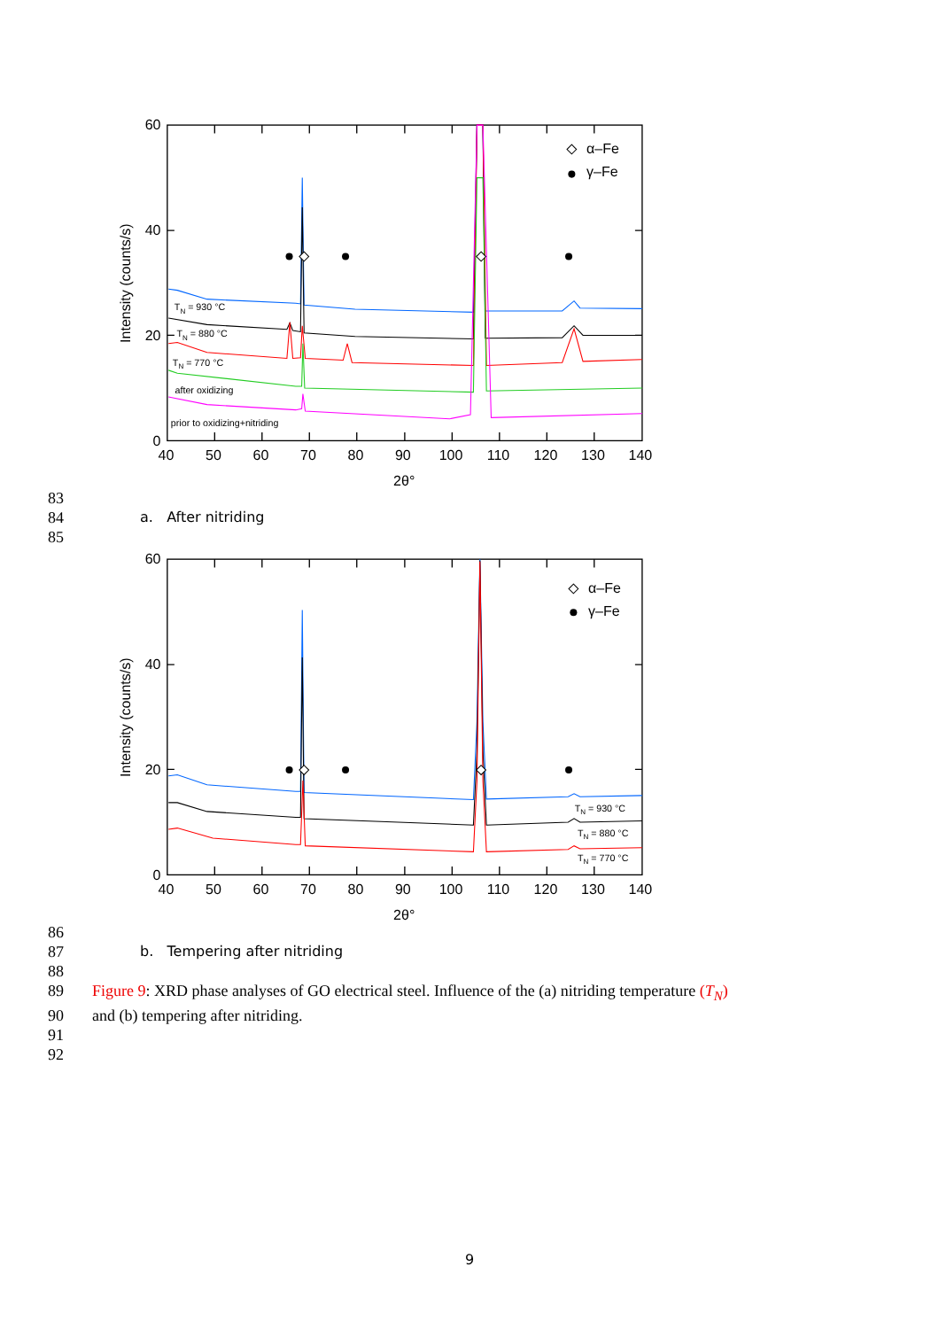40
50
60
70
80
90
100
110
120
130
140
2θ°
60
40
20
0
Intensity (counts/s)
α–Fe
γ–Fe
TN = 930 °C
TN = 880 °C
TN = 770 °C
after oxidizing
prior to oxidizing+nitriding
83
84 a. After nitriding
85
40
50
60
70
80
90
100
110
120
130
140
2θ°
60
40
20
0
Intensity (counts/s)
α–Fe
γ–Fe
TN = 930 °C
TN = 880 °C
TN = 770 °C
86
87 b. Tempering after nitriding
88
89 Figure 9: XRD phase analyses of GO electrical steel. Influence of the (a) nitriding temperature (T<sub>N</sub>)
90 and (b) tempering after nitriding.
91
92
9